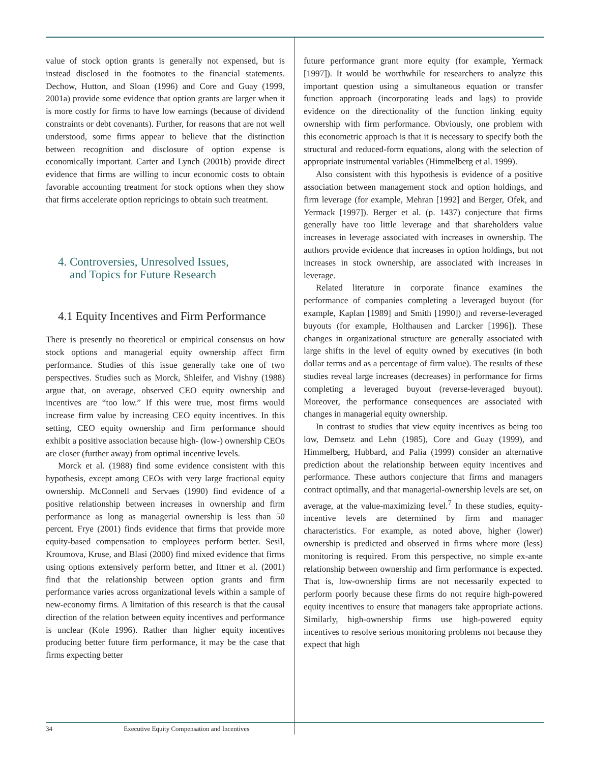value of stock option grants is generally not expensed, but is instead disclosed in the footnotes to the financial statements. Dechow, Hutton, and Sloan (1996) and Core and Guay (1999, 2001a) provide some evidence that option grants are larger when it is more costly for firms to have low earnings (because of dividend constraints or debt covenants). Further, for reasons that are not well understood, some firms appear to believe that the distinction between recognition and disclosure of option expense is economically important. Carter and Lynch (2001b) provide direct evidence that firms are willing to incur economic costs to obtain favorable accounting treatment for stock options when they show that firms accelerate option repricings to obtain such treatment.
4. Controversies, Unresolved Issues,
and Topics for Future Research
4.1 Equity Incentives and Firm Performance
There is presently no theoretical or empirical consensus on how stock options and managerial equity ownership affect firm performance. Studies of this issue generally take one of two perspectives. Studies such as Morck, Shleifer, and Vishny (1988) argue that, on average, observed CEO equity ownership and incentives are “too low.” If this were true, most firms would increase firm value by increasing CEO equity incentives. In this setting, CEO equity ownership and firm performance should exhibit a positive association because high- (low-) ownership CEOs are closer (further away) from optimal incentive levels.
Morck et al. (1988) find some evidence consistent with this hypothesis, except among CEOs with very large fractional equity ownership. McConnell and Servaes (1990) find evidence of a positive relationship between increases in ownership and firm performance as long as managerial ownership is less than 50 percent. Frye (2001) finds evidence that firms that provide more equity-based compensation to employees perform better. Sesil, Kroumova, Kruse, and Blasi (2000) find mixed evidence that firms using options extensively perform better, and Ittner et al. (2001) find that the relationship between option grants and firm performance varies across organizational levels within a sample of new-economy firms. A limitation of this research is that the causal direction of the relation between equity incentives and performance is unclear (Kole 1996). Rather than higher equity incentives producing better future firm performance, it may be the case that firms expecting better
future performance grant more equity (for example, Yermack [1997]). It would be worthwhile for researchers to analyze this important question using a simultaneous equation or transfer function approach (incorporating leads and lags) to provide evidence on the directionality of the function linking equity ownership with firm performance. Obviously, one problem with this econometric approach is that it is necessary to specify both the structural and reduced-form equations, along with the selection of appropriate instrumental variables (Himmelberg et al. 1999).
Also consistent with this hypothesis is evidence of a positive association between management stock and option holdings, and firm leverage (for example, Mehran [1992] and Berger, Ofek, and Yermack [1997]). Berger et al. (p. 1437) conjecture that firms generally have too little leverage and that shareholders value increases in leverage associated with increases in ownership. The authors provide evidence that increases in option holdings, but not increases in stock ownership, are associated with increases in leverage.
Related literature in corporate finance examines the performance of companies completing a leveraged buyout (for example, Kaplan [1989] and Smith [1990]) and reverse-leveraged buyouts (for example, Holthausen and Larcker [1996]). These changes in organizational structure are generally associated with large shifts in the level of equity owned by executives (in both dollar terms and as a percentage of firm value). The results of these studies reveal large increases (decreases) in performance for firms completing a leveraged buyout (reverse-leveraged buyout). Moreover, the performance consequences are associated with changes in managerial equity ownership.
In contrast to studies that view equity incentives as being too low, Demsetz and Lehn (1985), Core and Guay (1999), and Himmelberg, Hubbard, and Palia (1999) consider an alternative prediction about the relationship between equity incentives and performance. These authors conjecture that firms and managers contract optimally, and that managerial-ownership levels are set, on average, at the value-maximizing level.<sup>7</sup> In these studies, equity-incentive levels are determined by firm and manager characteristics. For example, as noted above, higher (lower) ownership is predicted and observed in firms where more (less) monitoring is required. From this perspective, no simple ex-ante relationship between ownership and firm performance is expected. That is, low-ownership firms are not necessarily expected to perform poorly because these firms do not require high-powered equity incentives to ensure that managers take appropriate actions. Similarly, high-ownership firms use high-powered equity incentives to resolve serious monitoring problems not because they expect that high
34 Executive Equity Compensation and Incentives